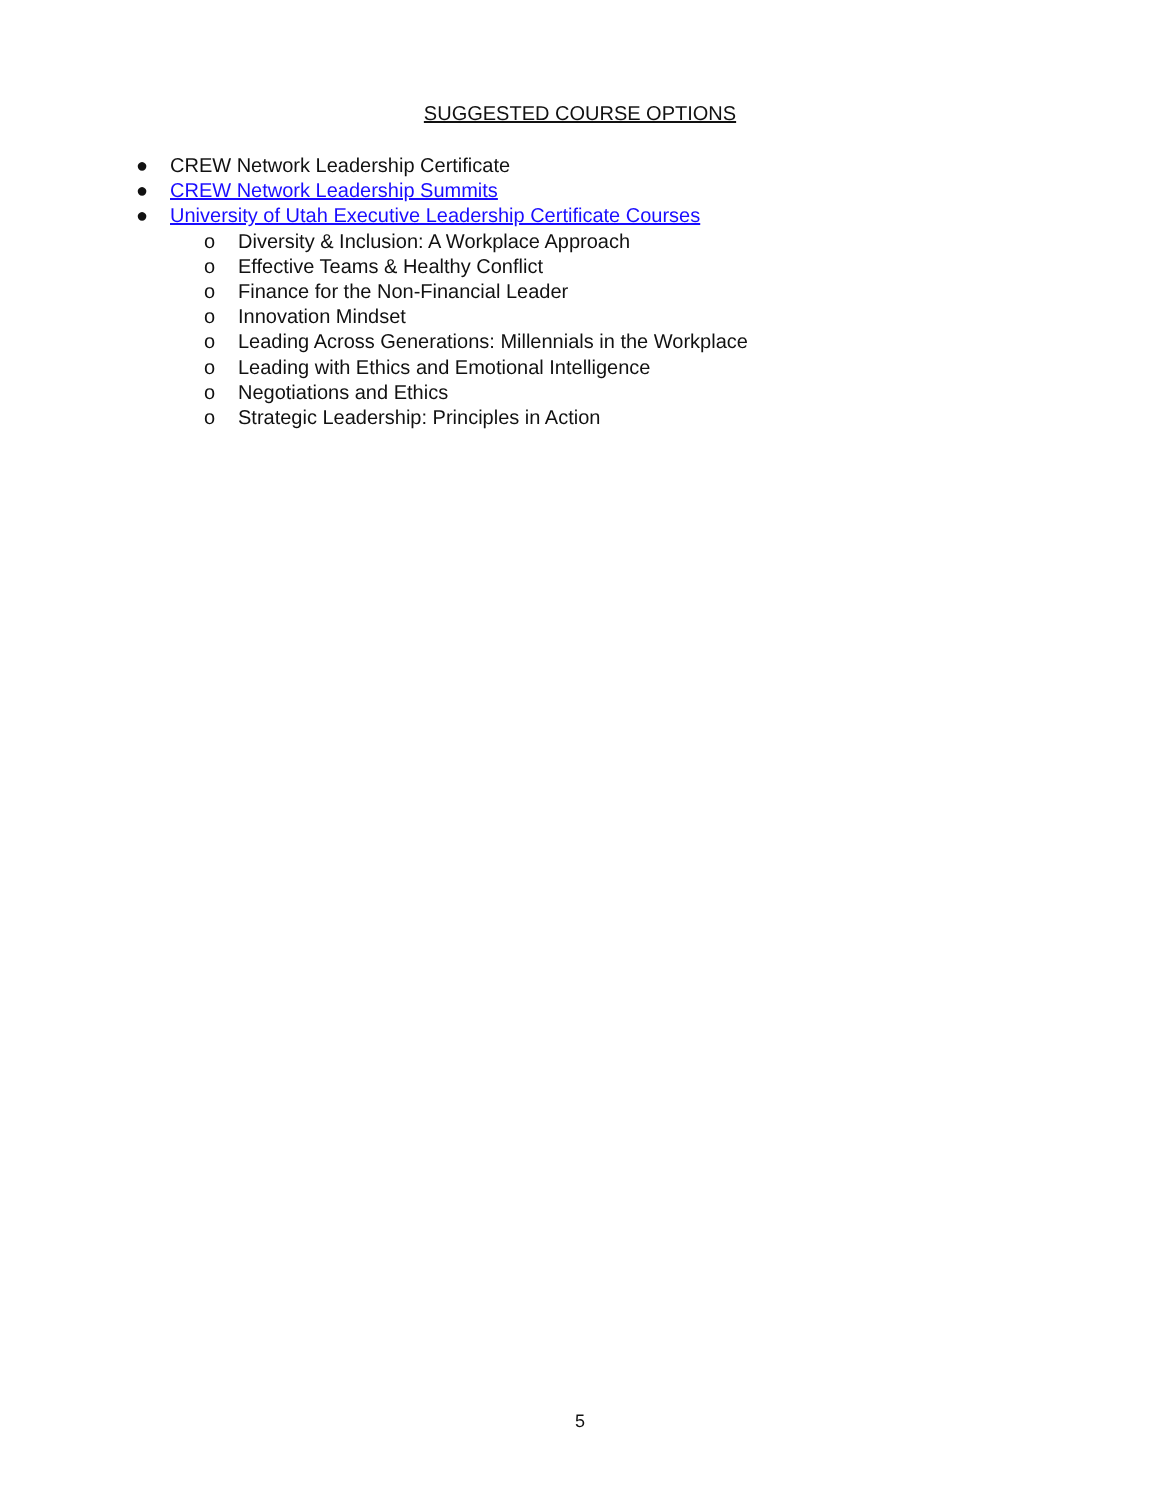SUGGESTED COURSE OPTIONS
● CREW Network Leadership Certificate
● CREW Network Leadership Summits
● University of Utah Executive Leadership Certificate Courses
o Diversity & Inclusion: A Workplace Approach
o Effective Teams & Healthy Conflict
o Finance for the Non-Financial Leader
o Innovation Mindset
o Leading Across Generations: Millennials in the Workplace
o Leading with Ethics and Emotional Intelligence
o Negotiations and Ethics
o Strategic Leadership: Principles in Action
5